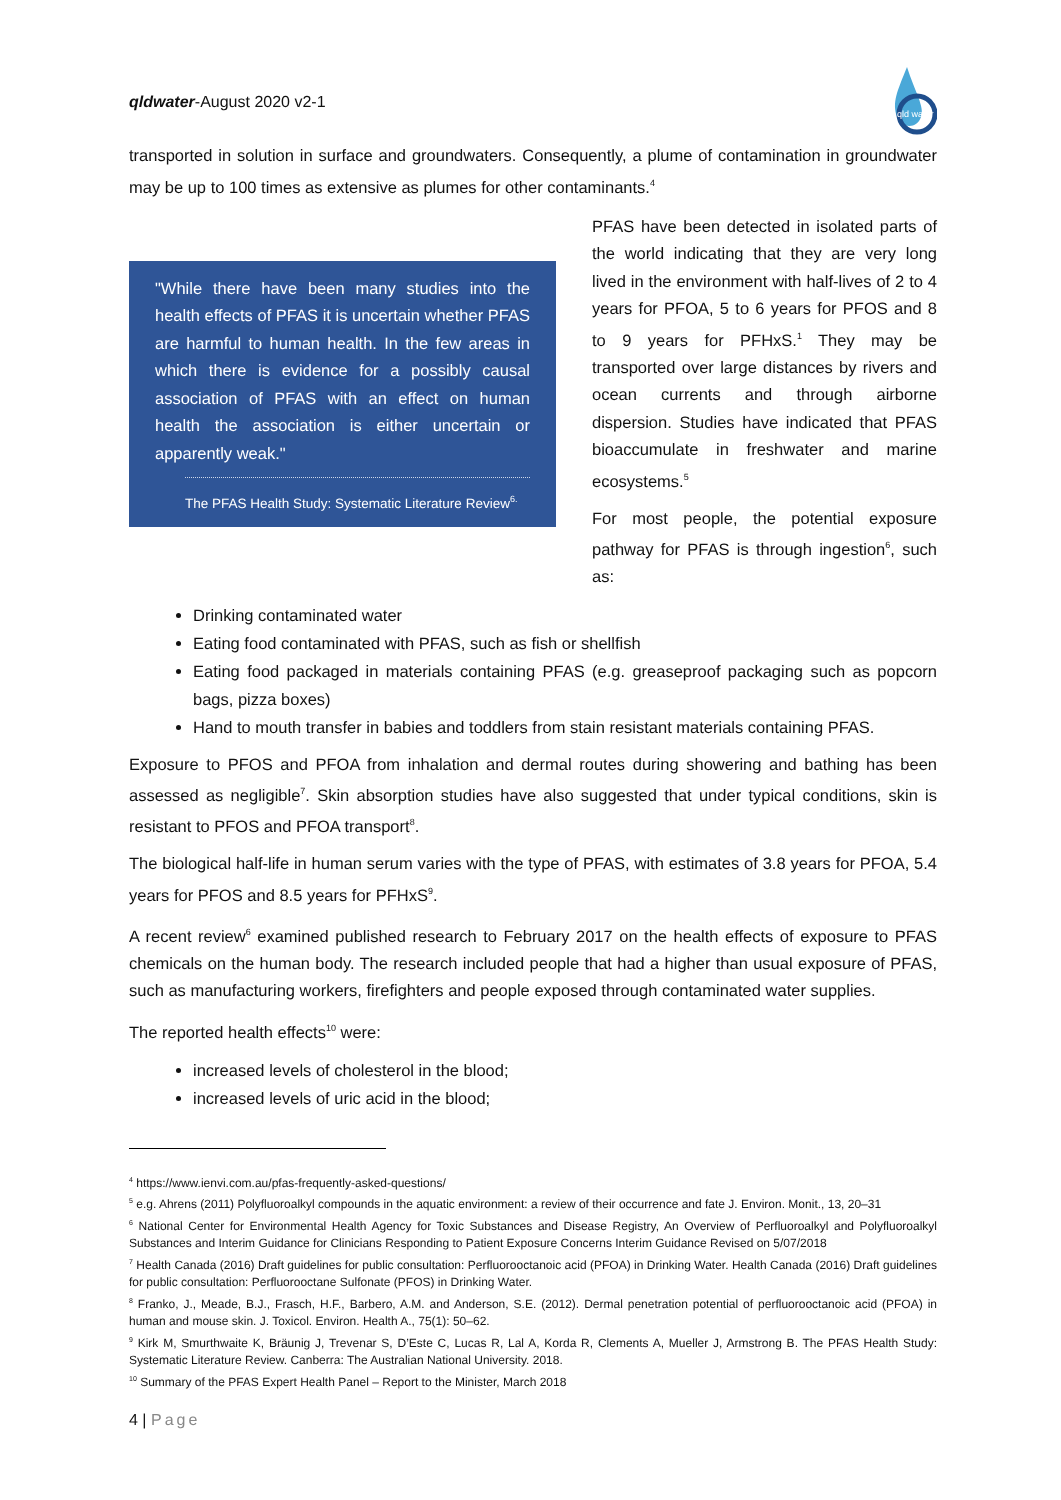qldwater-August 2020 v2-1
qld water
transported in solution in surface and groundwaters. Consequently, a plume of contamination in groundwater may be up to 100 times as extensive as plumes for other contaminants.<sup>4</sup>
"While there have been many studies into the health effects of PFAS it is uncertain whether PFAS are harmful to human health. In the few areas in which there is evidence for a possibly causal association of PFAS with an effect on human health the association is either uncertain or apparently weak."
The PFAS Health Study: Systematic Literature Review<sup>6.</sup>
PFAS have been detected in isolated parts of the world indicating that they are very long lived in the environment with half-lives of 2 to 4 years for PFOA, 5 to 6 years for PFOS and 8 to 9 years for PFHxS.<sup>1</sup> They may be transported over large distances by rivers and ocean currents and through airborne dispersion. Studies have indicated that PFAS bioaccumulate in freshwater and marine ecosystems.<sup>5</sup>
For most people, the potential exposure pathway for PFAS is through ingestion<sup>6</sup>, such as:
Drinking contaminated water
Eating food contaminated with PFAS, such as fish or shellfish
Eating food packaged in materials containing PFAS (e.g. greaseproof packaging such as popcorn bags, pizza boxes)
Hand to mouth transfer in babies and toddlers from stain resistant materials containing PFAS.
Exposure to PFOS and PFOA from inhalation and dermal routes during showering and bathing has been assessed as negligible<sup>7</sup>. Skin absorption studies have also suggested that under typical conditions, skin is resistant to PFOS and PFOA transport<sup>8</sup>.
The biological half-life in human serum varies with the type of PFAS, with estimates of 3.8 years for PFOA, 5.4 years for PFOS and 8.5 years for PFHxS<sup>9</sup>.
A recent review<sup>6</sup> examined published research to February 2017 on the health effects of exposure to PFAS chemicals on the human body. The research included people that had a higher than usual exposure of PFAS, such as manufacturing workers, firefighters and people exposed through contaminated water supplies.
The reported health effects<sup>10</sup> were:
increased levels of cholesterol in the blood;
increased levels of uric acid in the blood;
<sup>4</sup> https://www.ienvi.com.au/pfas-frequently-asked-questions/
<sup>5</sup> e.g. Ahrens (2011) Polyfluoroalkyl compounds in the aquatic environment: a review of their occurrence and fate J. Environ. Monit., 13, 20–31
<sup>6</sup> National Center for Environmental Health Agency for Toxic Substances and Disease Registry, An Overview of Perfluoroalkyl and Polyfluoroalkyl Substances and Interim Guidance for Clinicians Responding to Patient Exposure Concerns Interim Guidance Revised on 5/07/2018
<sup>7</sup> Health Canada (2016) Draft guidelines for public consultation: Perfluorooctanoic acid (PFOA) in Drinking Water. Health Canada (2016) Draft guidelines for public consultation: Perfluorooctane Sulfonate (PFOS) in Drinking Water.
<sup>8</sup> Franko, J., Meade, B.J., Frasch, H.F., Barbero, A.M. and Anderson, S.E. (2012). Dermal penetration potential of perfluorooctanoic acid (PFOA) in human and mouse skin. J. Toxicol. Environ. Health A., 75(1): 50–62.
<sup>9</sup> Kirk M, Smurthwaite K, Bräunig J, Trevenar S, D’Este C, Lucas R, Lal A, Korda R, Clements A, Mueller J, Armstrong B. The PFAS Health Study: Systematic Literature Review. Canberra: The Australian National University. 2018.
<sup>10</sup> Summary of the PFAS Expert Health Panel – Report to the Minister, March 2018
4 | Page